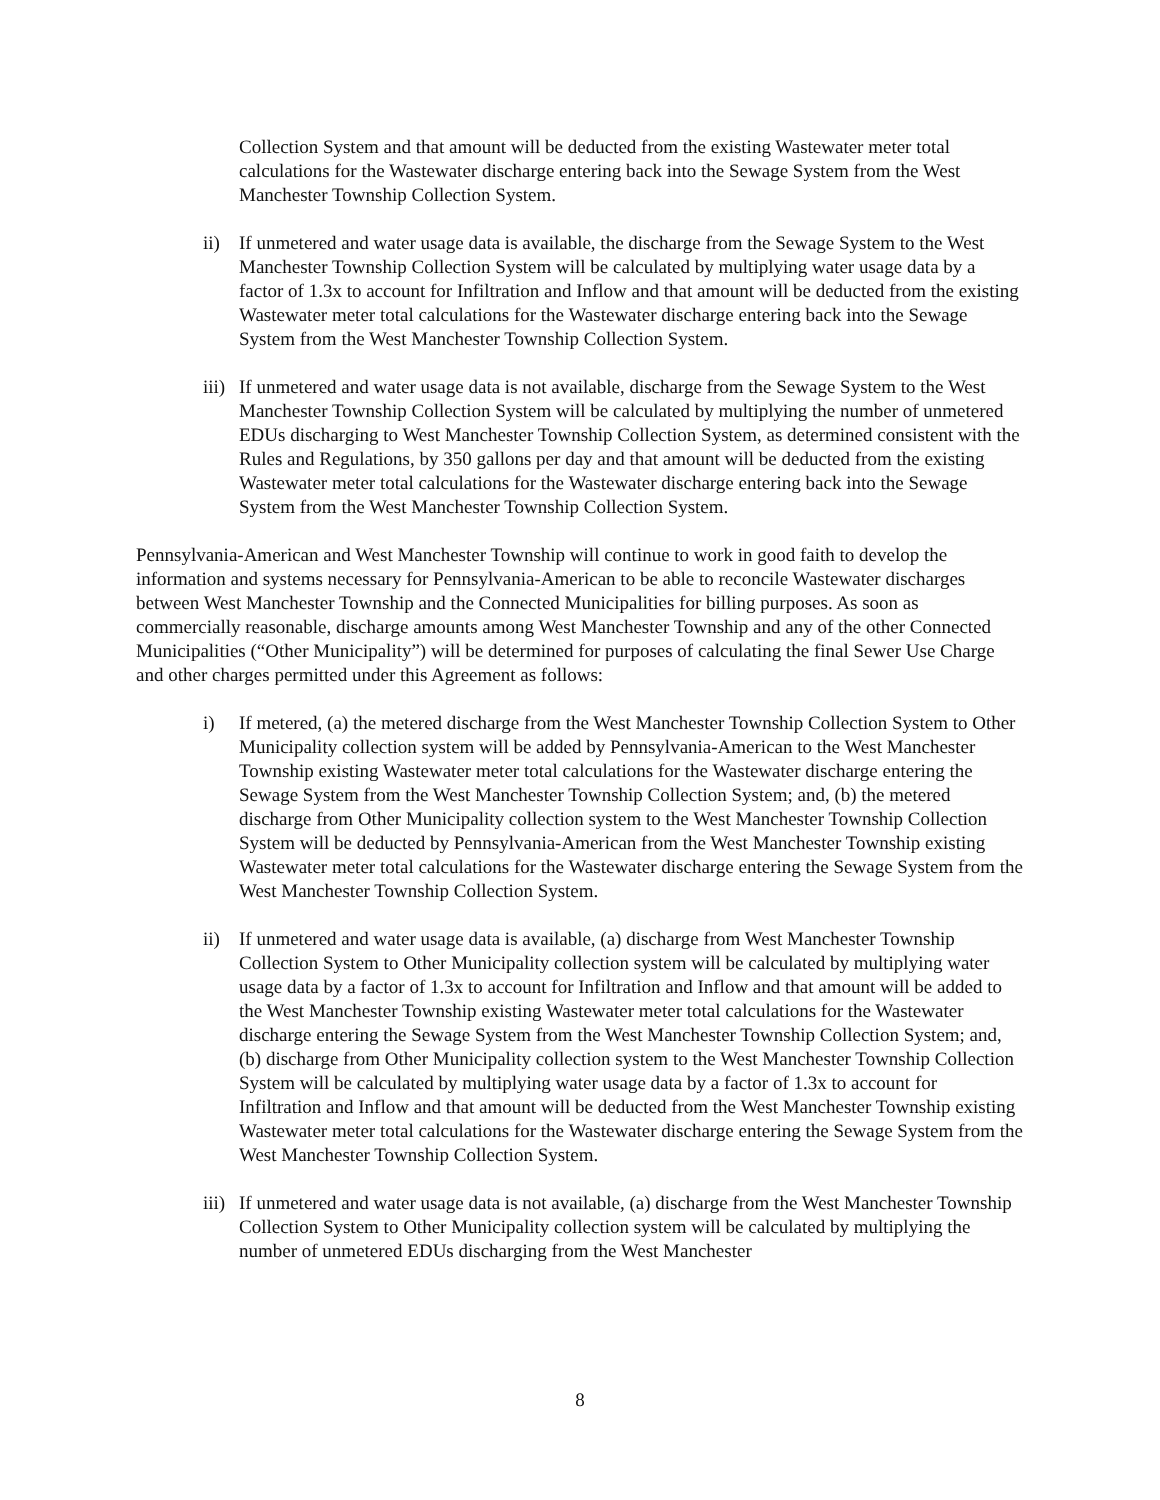Collection System and that amount will be deducted from the existing Wastewater meter total calculations for the Wastewater discharge entering back into the Sewage System from the West Manchester Township Collection System.
ii) If unmetered and water usage data is available, the discharge from the Sewage System to the West Manchester Township Collection System will be calculated by multiplying water usage data by a factor of 1.3x to account for Infiltration and Inflow and that amount will be deducted from the existing Wastewater meter total calculations for the Wastewater discharge entering back into the Sewage System from the West Manchester Township Collection System.
iii) If unmetered and water usage data is not available, discharge from the Sewage System to the West Manchester Township Collection System will be calculated by multiplying the number of unmetered EDUs discharging to West Manchester Township Collection System, as determined consistent with the Rules and Regulations, by 350 gallons per day and that amount will be deducted from the existing Wastewater meter total calculations for the Wastewater discharge entering back into the Sewage System from the West Manchester Township Collection System.
Pennsylvania-American and West Manchester Township will continue to work in good faith to develop the information and systems necessary for Pennsylvania-American to be able to reconcile Wastewater discharges between West Manchester Township and the Connected Municipalities for billing purposes. As soon as commercially reasonable, discharge amounts among West Manchester Township and any of the other Connected Municipalities (“Other Municipality”) will be determined for purposes of calculating the final Sewer Use Charge and other charges permitted under this Agreement as follows:
i) If metered, (a) the metered discharge from the West Manchester Township Collection System to Other Municipality collection system will be added by Pennsylvania-American to the West Manchester Township existing Wastewater meter total calculations for the Wastewater discharge entering the Sewage System from the West Manchester Township Collection System; and, (b) the metered discharge from Other Municipality collection system to the West Manchester Township Collection System will be deducted by Pennsylvania-American from the West Manchester Township existing Wastewater meter total calculations for the Wastewater discharge entering the Sewage System from the West Manchester Township Collection System.
ii) If unmetered and water usage data is available, (a) discharge from West Manchester Township Collection System to Other Municipality collection system will be calculated by multiplying water usage data by a factor of 1.3x to account for Infiltration and Inflow and that amount will be added to the West Manchester Township existing Wastewater meter total calculations for the Wastewater discharge entering the Sewage System from the West Manchester Township Collection System; and, (b) discharge from Other Municipality collection system to the West Manchester Township Collection System will be calculated by multiplying water usage data by a factor of 1.3x to account for Infiltration and Inflow and that amount will be deducted from the West Manchester Township existing Wastewater meter total calculations for the Wastewater discharge entering the Sewage System from the West Manchester Township Collection System.
iii) If unmetered and water usage data is not available, (a) discharge from the West Manchester Township Collection System to Other Municipality collection system will be calculated by multiplying the number of unmetered EDUs discharging from the West Manchester
8